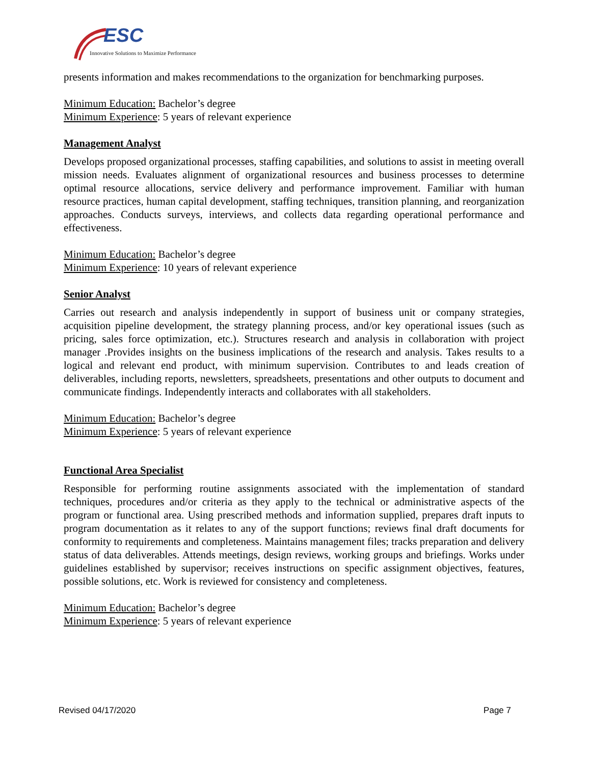ESC
Innovative Solutions to Maximize Performance
presents information and makes recommendations to the organization for benchmarking purposes.
Minimum Education: Bachelor’s degree
Minimum Experience: 5 years of relevant experience
Management Analyst
Develops proposed organizational processes, staffing capabilities, and solutions to assist in meeting overall mission needs. Evaluates alignment of organizational resources and business processes to determine optimal resource allocations, service delivery and performance improvement. Familiar with human resource practices, human capital development, staffing techniques, transition planning, and reorganization approaches. Conducts surveys, interviews, and collects data regarding operational performance and effectiveness.
Minimum Education: Bachelor’s degree
Minimum Experience: 10 years of relevant experience
Senior Analyst
Carries out research and analysis independently in support of business unit or company strategies, acquisition pipeline development, the strategy planning process, and/or key operational issues (such as pricing, sales force optimization, etc.). Structures research and analysis in collaboration with project manager .Provides insights on the business implications of the research and analysis. Takes results to a logical and relevant end product, with minimum supervision. Contributes to and leads creation of deliverables, including reports, newsletters, spreadsheets, presentations and other outputs to document and communicate findings. Independently interacts and collaborates with all stakeholders.
Minimum Education: Bachelor’s degree
Minimum Experience: 5 years of relevant experience
Functional Area Specialist
Responsible for performing routine assignments associated with the implementation of standard techniques, procedures and/or criteria as they apply to the technical or administrative aspects of the program or functional area. Using prescribed methods and information supplied, prepares draft inputs to program documentation as it relates to any of the support functions; reviews final draft documents for conformity to requirements and completeness. Maintains management files; tracks preparation and delivery status of data deliverables. Attends meetings, design reviews, working groups and briefings. Works under guidelines established by supervisor; receives instructions on specific assignment objectives, features, possible solutions, etc. Work is reviewed for consistency and completeness.
Minimum Education: Bachelor’s degree
Minimum Experience: 5 years of relevant experience
Revised 04/17/2020 Page 7